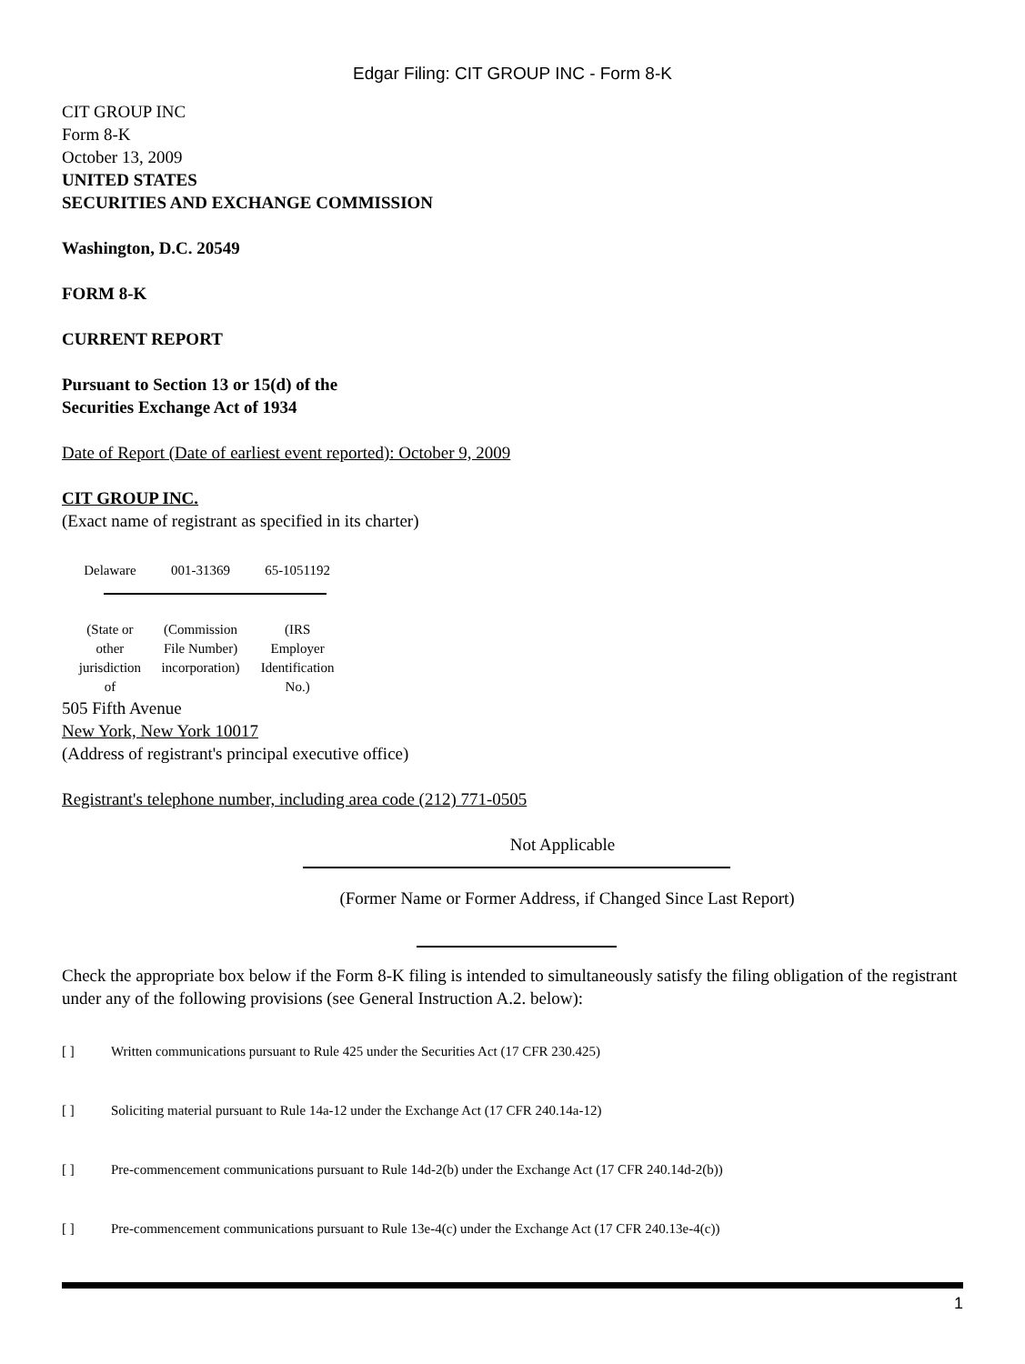Edgar Filing: CIT GROUP INC - Form 8-K
CIT GROUP INC
Form 8-K
October 13, 2009
UNITED STATES
SECURITIES AND EXCHANGE COMMISSION
Washington, D.C. 20549
FORM 8-K
CURRENT REPORT
Pursuant to Section 13 or 15(d) of the
Securities Exchange Act of 1934
Date of Report (Date of earliest event reported): October 9, 2009
CIT GROUP INC.
(Exact name of registrant as specified in its charter)
| Delaware | 001-31369 | 65-1051192 |
| (State or other jurisdiction of | (Commission File Number) incorporation) | (IRS Employer Identification No.) |
505 Fifth Avenue
New York, New York 10017
(Address of registrant's principal executive office)
Registrant's telephone number, including area code (212) 771-0505
Not Applicable
(Former Name or Former Address, if Changed Since Last Report)
Check the appropriate box below if the Form 8-K filing is intended to simultaneously satisfy the filing obligation of the registrant under any of the following provisions (see General Instruction A.2. below):
[ ] Written communications pursuant to Rule 425 under the Securities Act (17 CFR 230.425)
[ ] Soliciting material pursuant to Rule 14a-12 under the Exchange Act (17 CFR 240.14a-12)
[ ] Pre-commencement communications pursuant to Rule 14d-2(b) under the Exchange Act (17 CFR 240.14d-2(b))
[ ] Pre-commencement communications pursuant to Rule 13e-4(c) under the Exchange Act (17 CFR 240.13e-4(c))
1